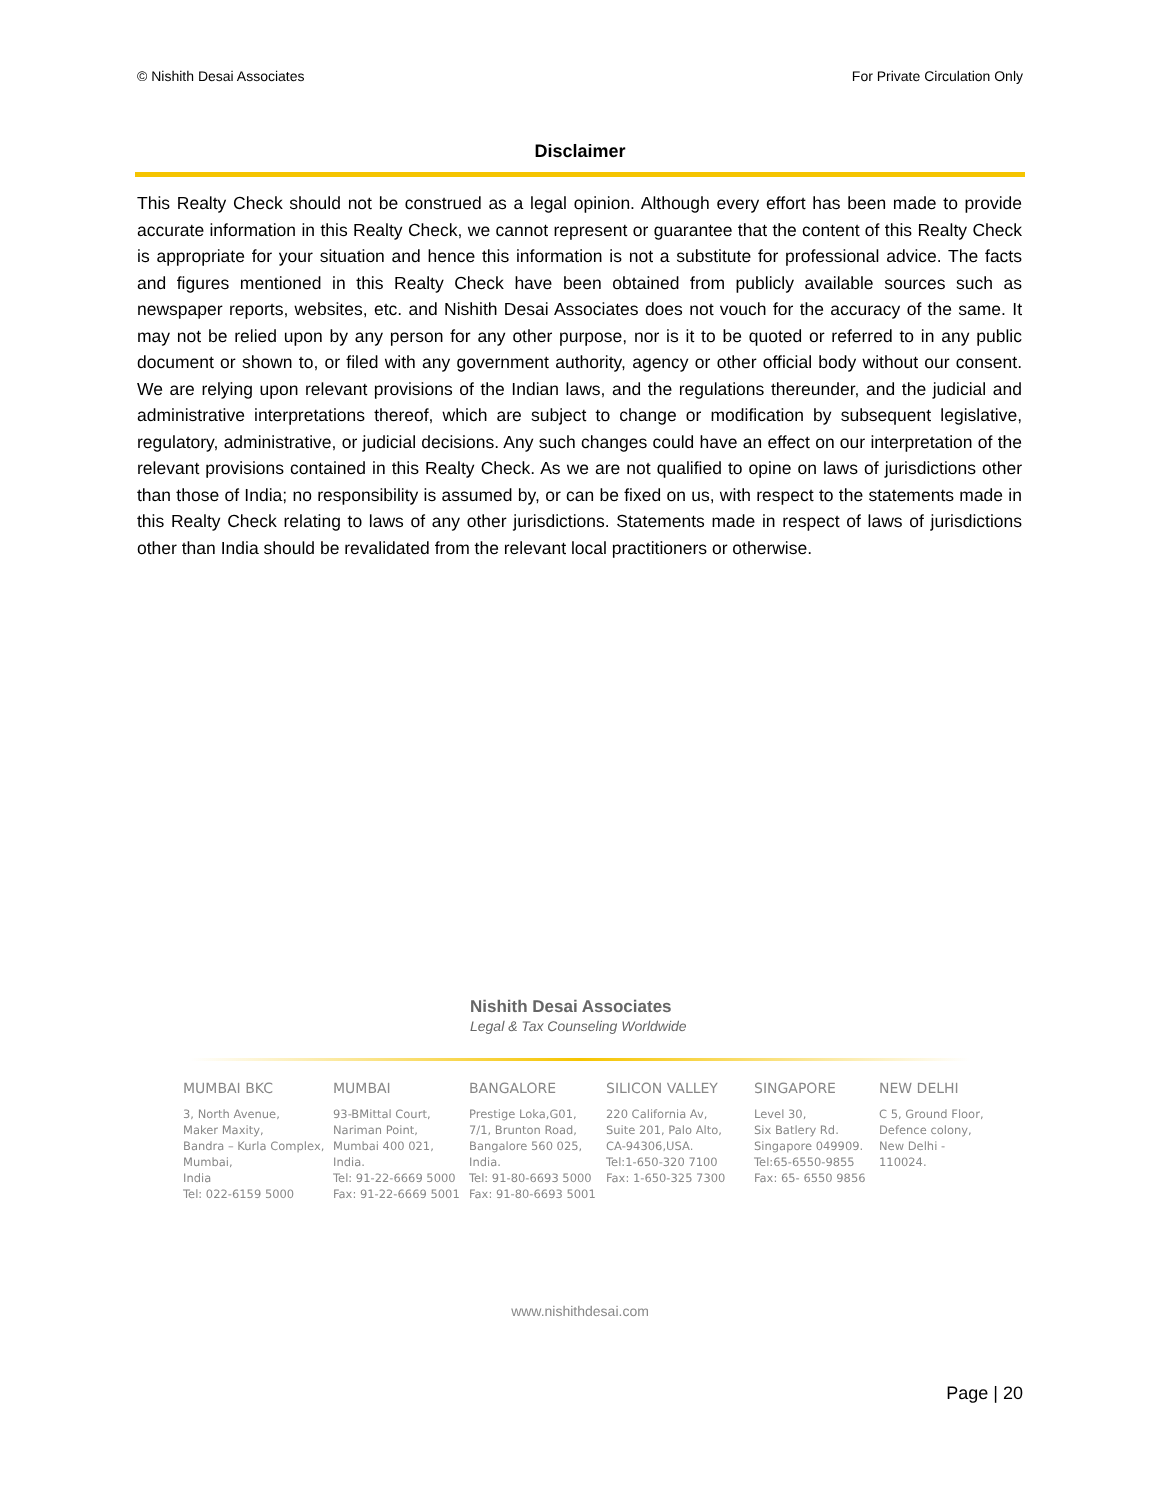© Nishith Desai Associates For Private Circulation Only
Disclaimer
This Realty Check should not be construed as a legal opinion. Although every effort has been made to provide accurate information in this Realty Check, we cannot represent or guarantee that the content of this Realty Check is appropriate for your situation and hence this information is not a substitute for professional advice. The facts and figures mentioned in this Realty Check have been obtained from publicly available sources such as newspaper reports, websites, etc. and Nishith Desai Associates does not vouch for the accuracy of the same. It may not be relied upon by any person for any other purpose, nor is it to be quoted or referred to in any public document or shown to, or filed with any government authority, agency or other official body without our consent. We are relying upon relevant provisions of the Indian laws, and the regulations thereunder, and the judicial and administrative interpretations thereof, which are subject to change or modification by subsequent legislative, regulatory, administrative, or judicial decisions. Any such changes could have an effect on our interpretation of the relevant provisions contained in this Realty Check. As we are not qualified to opine on laws of jurisdictions other than those of India; no responsibility is assumed by, or can be fixed on us, with respect to the statements made in this Realty Check relating to laws of any other jurisdictions. Statements made in respect of laws of jurisdictions other than India should be revalidated from the relevant local practitioners or otherwise.
Nishith Desai Associates
Legal & Tax Counseling Worldwide
MUMBAI BKC
3, North Avenue,
Maker Maxity,
Bandra – Kurla Complex,
Mumbai,
India
Tel: 022-6159 5000
MUMBAI
93-BMittal Court,
Nariman Point,
Mumbai 400 021,
India.
Tel: 91-22-6669 5000
Fax: 91-22-6669 5001
BANGALORE
Prestige Loka,G01,
7/1, Brunton Road,
Bangalore 560 025,
India.
Tel: 91-80-6693 5000
Fax: 91-80-6693 5001
SILICON VALLEY
220 California Av,
Suite 201, Palo Alto,
CA-94306,USA.
Tel:1-650-320 7100
Fax: 1-650-325 7300
SINGAPORE
Level 30,
Six Batlery Rd.
Singapore 049909.
Tel:65-6550-9855
Fax: 65- 6550 9856
NEW DELHI
C 5, Ground Floor,
Defence colony,
New Delhi - 110024.
www.nishithdesai.com
Page | 20